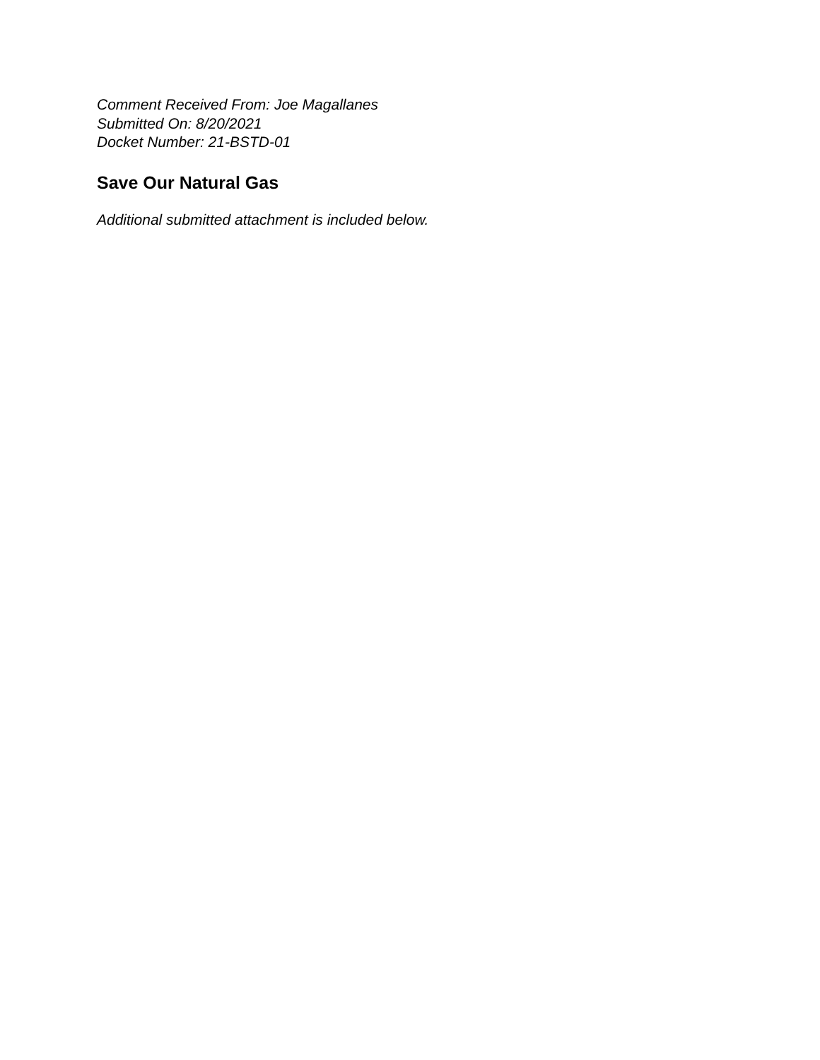Comment Received From: Joe Magallanes
Submitted On: 8/20/2021
Docket Number: 21-BSTD-01
Save Our Natural Gas
Additional submitted attachment is included below.